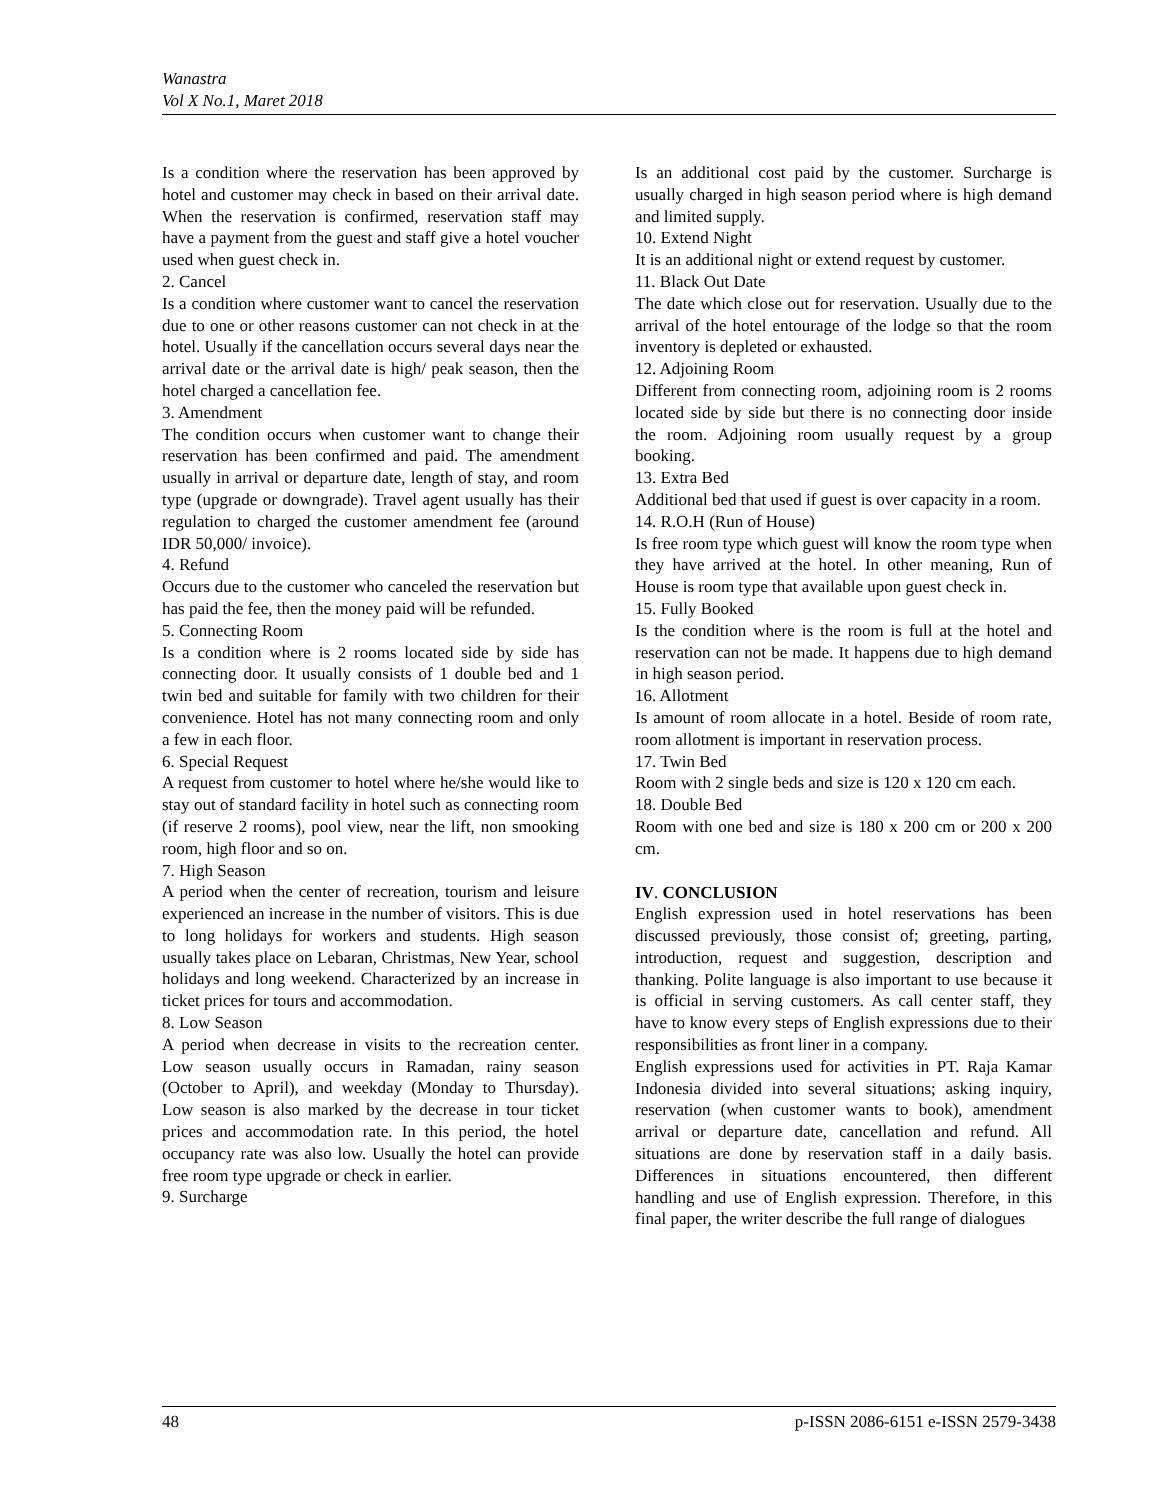Wanastra
Vol X No.1, Maret 2018
Is a condition where the reservation has been approved by hotel and customer may check in based on their arrival date. When the reservation is confirmed, reservation staff may have a payment from the guest and staff give a hotel voucher used when guest check in.
2. Cancel
Is a condition where customer want to cancel the reservation due to one or other reasons customer can not check in at the hotel. Usually if the cancellation occurs several days near the arrival date or the arrival date is high/ peak season, then the hotel charged a cancellation fee.
3. Amendment
The condition occurs when customer want to change their reservation has been confirmed and paid. The amendment usually in arrival or departure date, length of stay, and room type (upgrade or downgrade). Travel agent usually has their regulation to charged the customer amendment fee (around IDR 50,000/ invoice).
4. Refund
Occurs due to the customer who canceled the reservation but has paid the fee, then the money paid will be refunded.
5. Connecting Room
Is a condition where is 2 rooms located side by side has connecting door. It usually consists of 1 double bed and 1 twin bed and suitable for family with two children for their convenience. Hotel has not many connecting room and only a few in each floor.
6. Special Request
A request from customer to hotel where he/she would like to stay out of standard facility in hotel such as connecting room (if reserve 2 rooms), pool view, near the lift, non smooking room, high floor and so on.
7. High Season
A period when the center of recreation, tourism and leisure experienced an increase in the number of visitors. This is due to long holidays for workers and students. High season usually takes place on Lebaran, Christmas, New Year, school holidays and long weekend. Characterized by an increase in ticket prices for tours and accommodation.
8. Low Season
A period when decrease in visits to the recreation center. Low season usually occurs in Ramadan, rainy season (October to April), and weekday (Monday to Thursday). Low season is also marked by the decrease in tour ticket prices and accommodation rate. In this period, the hotel occupancy rate was also low. Usually the hotel can provide free room type upgrade or check in earlier.
9. Surcharge
Is an additional cost paid by the customer. Surcharge is usually charged in high season period where is high demand and limited supply.
10. Extend Night
It is an additional night or extend request by customer.
11. Black Out Date
The date which close out for reservation. Usually due to the arrival of the hotel entourage of the lodge so that the room inventory is depleted or exhausted.
12. Adjoining Room
Different from connecting room, adjoining room is 2 rooms located side by side but there is no connecting door inside the room. Adjoining room usually request by a group booking.
13. Extra Bed
Additional bed that used if guest is over capacity in a room.
14. R.O.H (Run of House)
Is free room type which guest will know the room type when they have arrived at the hotel. In other meaning, Run of House is room type that available upon guest check in.
15. Fully Booked
Is the condition where is the room is full at the hotel and reservation can not be made. It happens due to high demand in high season period.
16. Allotment
Is amount of room allocate in a hotel. Beside of room rate, room allotment is important in reservation process.
17. Twin Bed
Room with 2 single beds and size is 120 x 120 cm each.
18. Double Bed
Room with one bed and size is 180 x 200 cm or 200 x 200 cm.
IV. CONCLUSION
English expression used in hotel reservations has been discussed previously, those consist of; greeting, parting, introduction, request and suggestion, description and thanking. Polite language is also important to use because it is official in serving customers. As call center staff, they have to know every steps of English expressions due to their responsibilities as front liner in a company.
English expressions used for activities in PT. Raja Kamar Indonesia divided into several situations; asking inquiry, reservation (when customer wants to book), amendment arrival or departure date, cancellation and refund. All situations are done by reservation staff in a daily basis. Differences in situations encountered, then different handling and use of English expression. Therefore, in this final paper, the writer describe the full range of dialogues
48 p-ISSN 2086-6151 e-ISSN 2579-3438